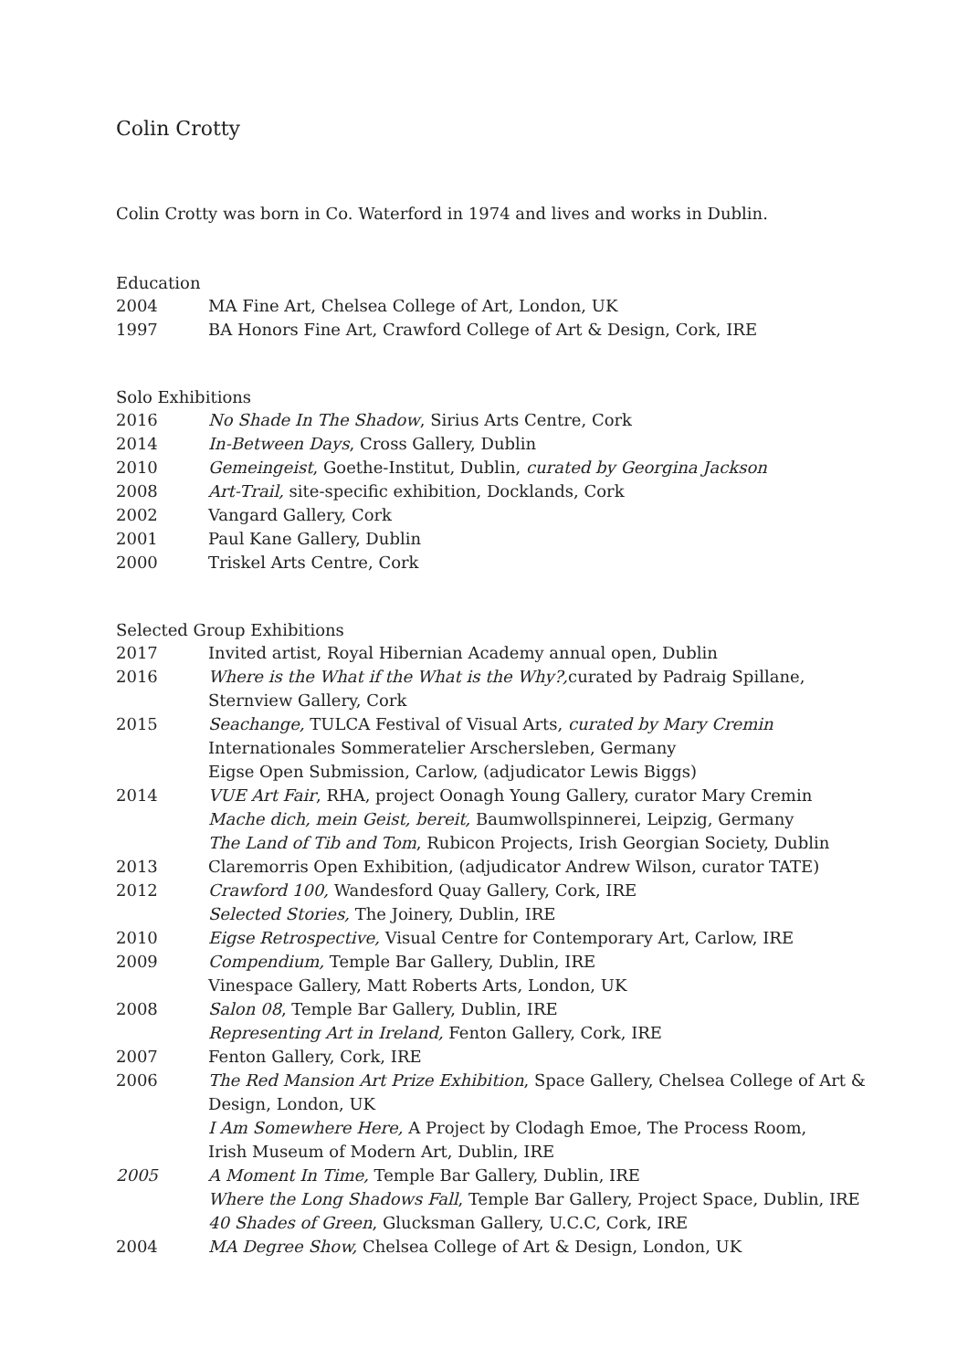Colin Crotty
Colin Crotty was born in Co. Waterford in 1974 and lives and works in Dublin.
Education
| 2004 | MA Fine Art, Chelsea College of Art, London, UK |
| 1997 | BA Honors Fine Art, Crawford College of Art & Design, Cork, IRE |
Solo Exhibitions
| 2016 | No Shade In The Shadow , Sirius Arts Centre, Cork |
| 2014 | In-Between Days , Cross Gallery, Dublin |
| 2010 | Gemeingeist , Goethe-Institut, Dublin, curated by Georgina Jackson |
| 2008 | Art-Trail, site-specific exhibition, Docklands, Cork |
| 2002 | Vangard Gallery, Cork |
| 2001 | Paul Kane Gallery, Dublin |
| 2000 | Triskel Arts Centre, Cork |
Selected Group Exhibitions
| 2017 | Invited artist, Royal Hibernian Academy annual open, Dublin |
| 2016 | Where is the What if the What is the Why?, curated by Padraig Spillane, Sternview Gallery, Cork |
| 2015 | Seachange, TULCA Festival of Visual Arts, curated by Mary Cremin Internationales Sommeratelier Arschersleben, Germany Eigse Open Submission, Carlow, (adjudicator Lewis Biggs) |
| 2014 | VUE Art Fair , RHA, project Oonagh Young Gallery, curator Mary Cremin Mache dich, mein Geist, bereit, Baumwollspinnerei, Leipzig, Germany The Land of Tib and Tom , Rubicon Projects, Irish Georgian Society, Dublin |
| 2013 | Claremorris Open Exhibition, (adjudicator Andrew Wilson, curator TATE) |
| 2012 | Crawford 100, Wandesford Quay Gallery, Cork, IRE Selected Stories, The Joinery, Dublin, IRE |
| 2010 | Eigse Retrospective, Visual Centre for Contemporary Art, Carlow, IRE |
| 2009 | Compendium, Temple Bar Gallery, Dublin, IRE Vinespace Gallery, Matt Roberts Arts, London, UK |
| 2008 | Salon 08 , Temple Bar Gallery, Dublin, IRE Representing Art in Ireland, Fenton Gallery, Cork, IRE |
| 2007 | Fenton Gallery, Cork, IRE |
| 2006 | The Red Mansion Art Prize Exhibition , Space Gallery, Chelsea College of Art & Design, London, UK I Am Somewhere Here, A Project by Clodagh Emoe, The Process Room, Irish Museum of Modern Art, Dublin, IRE |
| 2005 | A Moment In Time, Temple Bar Gallery, Dublin, IRE Where the Long Shadows Fall , Temple Bar Gallery, Project Space, Dublin, IRE 40 Shades of Green , Glucksman Gallery, U.C.C, Cork, IRE |
| 2004 | MA Degree Show, Chelsea College of Art & Design, London, UK |